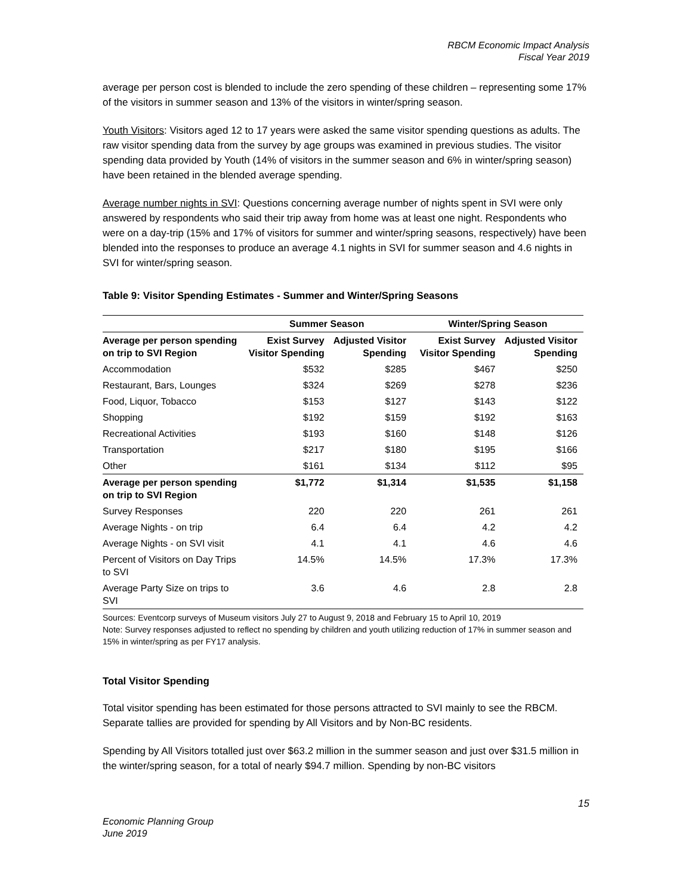RBCM Economic Impact Analysis
Fiscal Year 2019
average per person cost is blended to include the zero spending of these children – representing some 17% of the visitors in summer season and 13% of the visitors in winter/spring season.
Youth Visitors: Visitors aged 12 to 17 years were asked the same visitor spending questions as adults. The raw visitor spending data from the survey by age groups was examined in previous studies. The visitor spending data provided by Youth (14% of visitors in the summer season and 6% in winter/spring season) have been retained in the blended average spending.
Average number nights in SVI: Questions concerning average number of nights spent in SVI were only answered by respondents who said their trip away from home was at least one night. Respondents who were on a day-trip (15% and 17% of visitors for summer and winter/spring seasons, respectively) have been blended into the responses to produce an average 4.1 nights in SVI for summer season and 4.6 nights in SVI for winter/spring season.
Table 9: Visitor Spending Estimates - Summer and Winter/Spring Seasons
| | Summer Season | | Winter/Spring Season | |
| --- | --- | --- | --- | --- |
| Average per person spending on trip to SVI Region | Exist Survey Visitor Spending | Adjusted Visitor Spending | Exist Survey Visitor Spending | Adjusted Visitor Spending |
| Accommodation | $532 | $285 | $467 | $250 |
| Restaurant, Bars, Lounges | $324 | $269 | $278 | $236 |
| Food, Liquor, Tobacco | $153 | $127 | $143 | $122 |
| Shopping | $192 | $159 | $192 | $163 |
| Recreational Activities | $193 | $160 | $148 | $126 |
| Transportation | $217 | $180 | $195 | $166 |
| Other | $161 | $134 | $112 | $95 |
| Average per person spending on trip to SVI Region | $1,772 | $1,314 | $1,535 | $1,158 |
| Survey Responses | 220 | 220 | 261 | 261 |
| Average Nights - on trip | 6.4 | 6.4 | 4.2 | 4.2 |
| Average Nights - on SVI visit | 4.1 | 4.1 | 4.6 | 4.6 |
| Percent of Visitors on Day Trips to SVI | 14.5% | 14.5% | 17.3% | 17.3% |
| Average Party Size on trips to SVI | 3.6 | 4.6 | 2.8 | 2.8 |
Sources: Eventcorp surveys of Museum visitors July 27 to August 9, 2018 and February 15 to April 10, 2019
Note: Survey responses adjusted to reflect no spending by children and youth utilizing reduction of 17% in summer season and 15% in winter/spring as per FY17 analysis.
Total Visitor Spending
Total visitor spending has been estimated for those persons attracted to SVI mainly to see the RBCM. Separate tallies are provided for spending by All Visitors and by Non-BC residents.
Spending by All Visitors totalled just over $63.2 million in the summer season and just over $31.5 million in the winter/spring season, for a total of nearly $94.7 million. Spending by non-BC visitors
15
Economic Planning Group
June 2019